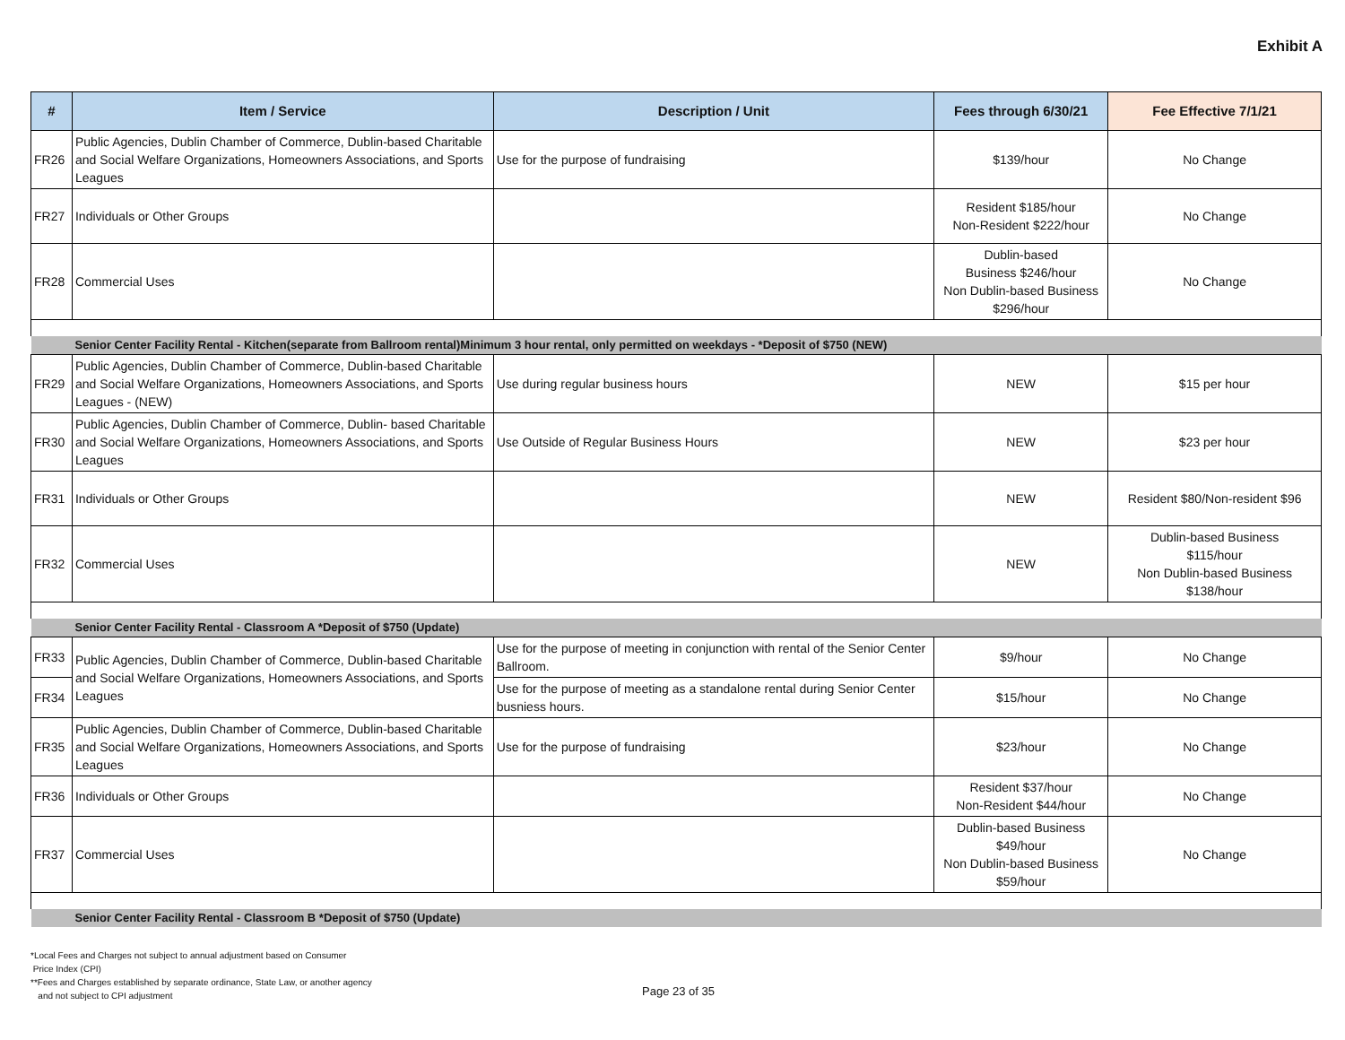Exhibit A
| # | Item / Service | Description / Unit | Fees through 6/30/21 | Fee Effective 7/1/21 |
| --- | --- | --- | --- | --- |
| FR26 | Public Agencies, Dublin Chamber of Commerce, Dublin-based Charitable and Social Welfare Organizations, Homeowners Associations, and Sports Leagues | Use for the purpose of fundraising | $139/hour | No Change |
| FR27 | Individuals or Other Groups | | Resident $185/hour Non-Resident $222/hour | No Change |
| FR28 | Commercial Uses | | Dublin-based Business $246/hour Non Dublin-based Business $296/hour | No Change |
| | Senior Center Facility Rental - Kitchen(separate from Ballroom rental)Minimum 3 hour rental, only permitted on weekdays - *Deposit of $750 (NEW) | | | |
| FR29 | Public Agencies, Dublin Chamber of Commerce, Dublin-based Charitable and Social Welfare Organizations, Homeowners Associations, and Sports Leagues - (NEW) | Use during regular business hours | NEW | $15 per hour |
| FR30 | Public Agencies, Dublin Chamber of Commerce, Dublin- based Charitable and Social Welfare Organizations, Homeowners Associations, and Sports Leagues | Use Outside of Regular Business Hours | NEW | $23 per hour |
| FR31 | Individuals or Other Groups | | NEW | Resident $80/Non-resident $96 |
| FR32 | Commercial Uses | | NEW | Dublin-based Business $115/hour Non Dublin-based Business $138/hour |
| | Senior Center Facility Rental - Classroom A *Deposit of $750 (Update) | | | |
| FR33 | Public Agencies, Dublin Chamber of Commerce, Dublin-based Charitable and Social Welfare Organizations, Homeowners Associations, and Sports Leagues | Use for the purpose of meeting in conjunction with rental of the Senior Center Ballroom. | $9/hour | No Change |
| FR34 | | Use for the purpose of meeting as a standalone rental during Senior Center busniess hours. | $15/hour | No Change |
| FR35 | Public Agencies, Dublin Chamber of Commerce, Dublin-based Charitable and Social Welfare Organizations, Homeowners Associations, and Sports Leagues | Use for the purpose of fundraising | $23/hour | No Change |
| FR36 | Individuals or Other Groups | | Resident $37/hour Non-Resident $44/hour | No Change |
| FR37 | Commercial Uses | | Dublin-based Business $49/hour Non Dublin-based Business $59/hour | No Change |
| | Senior Center Facility Rental - Classroom B *Deposit of $750 (Update) | | | |
*Local Fees and Charges not subject to annual adjustment based on Consumer
Price Index (CPI)
**Fees and Charges established by separate ordinance, State Law, or another agency
and not subject to CPI adjustment
Page 23 of 35